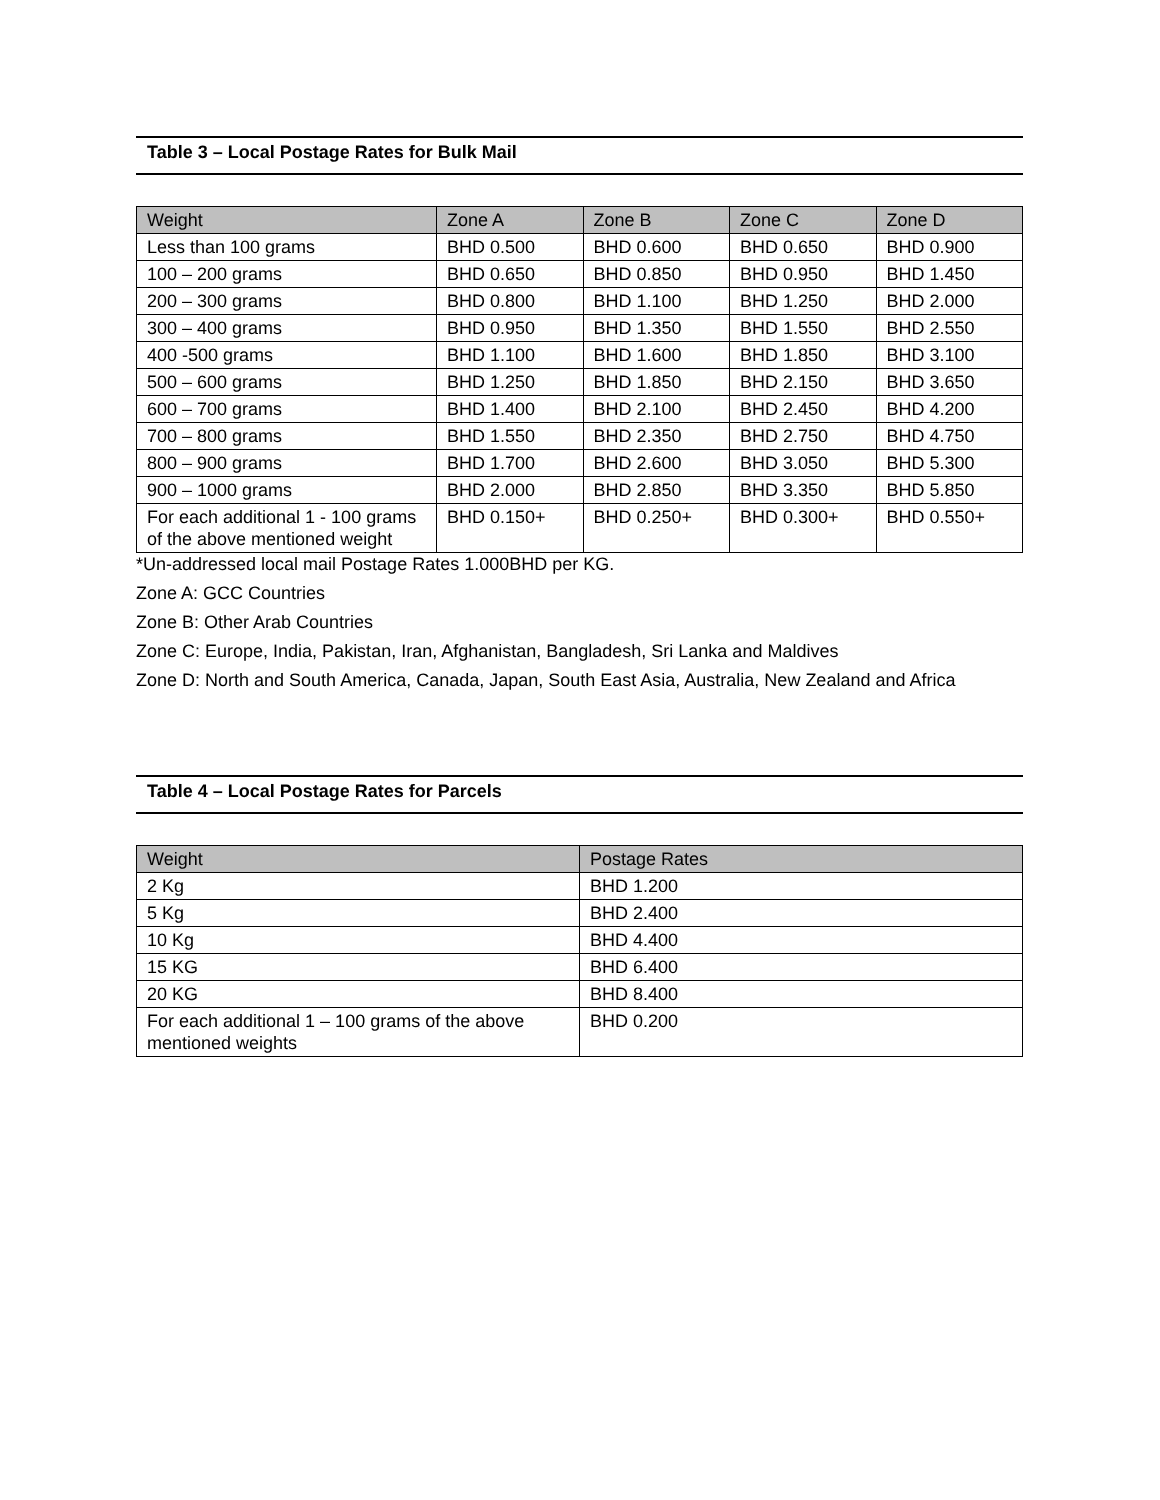Table 3 – Local Postage Rates for Bulk Mail
| Weight | Zone A | Zone B | Zone C | Zone D |
| --- | --- | --- | --- | --- |
| Less than 100 grams | BHD 0.500 | BHD 0.600 | BHD 0.650 | BHD 0.900 |
| 100 – 200 grams | BHD 0.650 | BHD 0.850 | BHD 0.950 | BHD 1.450 |
| 200 – 300 grams | BHD 0.800 | BHD 1.100 | BHD 1.250 | BHD 2.000 |
| 300 – 400 grams | BHD 0.950 | BHD 1.350 | BHD 1.550 | BHD 2.550 |
| 400 -500 grams | BHD 1.100 | BHD 1.600 | BHD 1.850 | BHD 3.100 |
| 500 – 600 grams | BHD 1.250 | BHD 1.850 | BHD 2.150 | BHD 3.650 |
| 600 – 700 grams | BHD 1.400 | BHD 2.100 | BHD 2.450 | BHD 4.200 |
| 700 – 800 grams | BHD 1.550 | BHD 2.350 | BHD 2.750 | BHD 4.750 |
| 800 – 900 grams | BHD 1.700 | BHD 2.600 | BHD 3.050 | BHD 5.300 |
| 900 – 1000 grams | BHD 2.000 | BHD 2.850 | BHD 3.350 | BHD 5.850 |
| For each additional 1 - 100 grams of the above mentioned weight | BHD 0.150+ | BHD 0.250+ | BHD 0.300+ | BHD 0.550+ |
*Un-addressed local mail Postage Rates 1.000BHD per KG.
Zone A: GCC Countries
Zone B: Other Arab Countries
Zone C: Europe, India, Pakistan, Iran, Afghanistan, Bangladesh, Sri Lanka and Maldives
Zone D: North and South America, Canada, Japan, South East Asia, Australia, New Zealand and Africa
Table 4 – Local Postage Rates for Parcels
| Weight | Postage Rates |
| --- | --- |
| 2 Kg | BHD 1.200 |
| 5 Kg | BHD 2.400 |
| 10 Kg | BHD 4.400 |
| 15 KG | BHD 6.400 |
| 20 KG | BHD 8.400 |
| For each additional 1 – 100 grams of the above mentioned weights | BHD 0.200 |